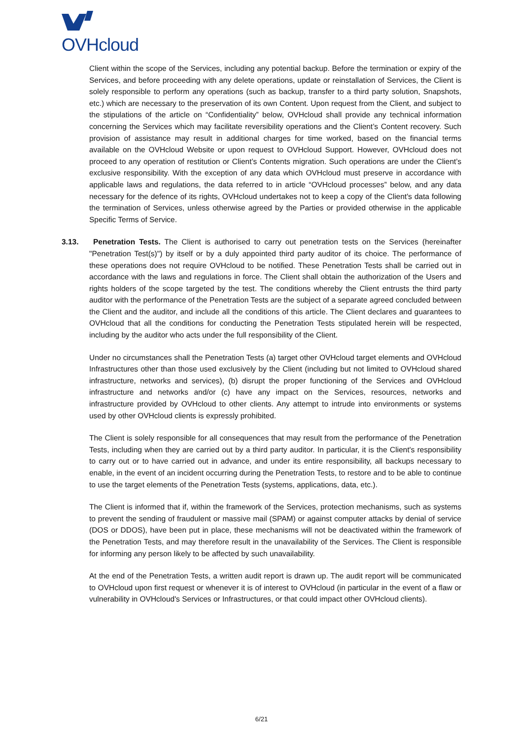OVHcloud
Client within the scope of the Services, including any potential backup. Before the termination or expiry of the Services, and before proceeding with any delete operations, update or reinstallation of Services, the Client is solely responsible to perform any operations (such as backup, transfer to a third party solution, Snapshots, etc.) which are necessary to the preservation of its own Content. Upon request from the Client, and subject to the stipulations of the article on “Confidentiality” below, OVHcloud shall provide any technical information concerning the Services which may facilitate reversibility operations and the Client’s Content recovery. Such provision of assistance may result in additional charges for time worked, based on the financial terms available on the OVHcloud Website or upon request to OVHcloud Support. However, OVHcloud does not proceed to any operation of restitution or Client’s Contents migration. Such operations are under the Client’s exclusive responsibility. With the exception of any data which OVHcloud must preserve in accordance with applicable laws and regulations, the data referred to in article “OVHcloud processes” below, and any data necessary for the defence of its rights, OVHcloud undertakes not to keep a copy of the Client's data following the termination of Services, unless otherwise agreed by the Parties or provided otherwise in the applicable Specific Terms of Service.
3.13. Penetration Tests. The Client is authorised to carry out penetration tests on the Services (hereinafter "Penetration Test(s)") by itself or by a duly appointed third party auditor of its choice. The performance of these operations does not require OVHcloud to be notified. These Penetration Tests shall be carried out in accordance with the laws and regulations in force. The Client shall obtain the authorization of the Users and rights holders of the scope targeted by the test. The conditions whereby the Client entrusts the third party auditor with the performance of the Penetration Tests are the subject of a separate agreed concluded between the Client and the auditor, and include all the conditions of this article. The Client declares and guarantees to OVHcloud that all the conditions for conducting the Penetration Tests stipulated herein will be respected, including by the auditor who acts under the full responsibility of the Client.
Under no circumstances shall the Penetration Tests (a) target other OVHcloud target elements and OVHcloud Infrastructures other than those used exclusively by the Client (including but not limited to OVHcloud shared infrastructure, networks and services), (b) disrupt the proper functioning of the Services and OVHcloud infrastructure and networks and/or (c) have any impact on the Services, resources, networks and infrastructure provided by OVHcloud to other clients. Any attempt to intrude into environments or systems used by other OVHcloud clients is expressly prohibited.
The Client is solely responsible for all consequences that may result from the performance of the Penetration Tests, including when they are carried out by a third party auditor. In particular, it is the Client's responsibility to carry out or to have carried out in advance, and under its entire responsibility, all backups necessary to enable, in the event of an incident occurring during the Penetration Tests, to restore and to be able to continue to use the target elements of the Penetration Tests (systems, applications, data, etc.).
The Client is informed that if, within the framework of the Services, protection mechanisms, such as systems to prevent the sending of fraudulent or massive mail (SPAM) or against computer attacks by denial of service (DOS or DDOS), have been put in place, these mechanisms will not be deactivated within the framework of the Penetration Tests, and may therefore result in the unavailability of the Services. The Client is responsible for informing any person likely to be affected by such unavailability.
At the end of the Penetration Tests, a written audit report is drawn up. The audit report will be communicated to OVHcloud upon first request or whenever it is of interest to OVHcloud (in particular in the event of a flaw or vulnerability in OVHcloud's Services or Infrastructures, or that could impact other OVHcloud clients).
6/21